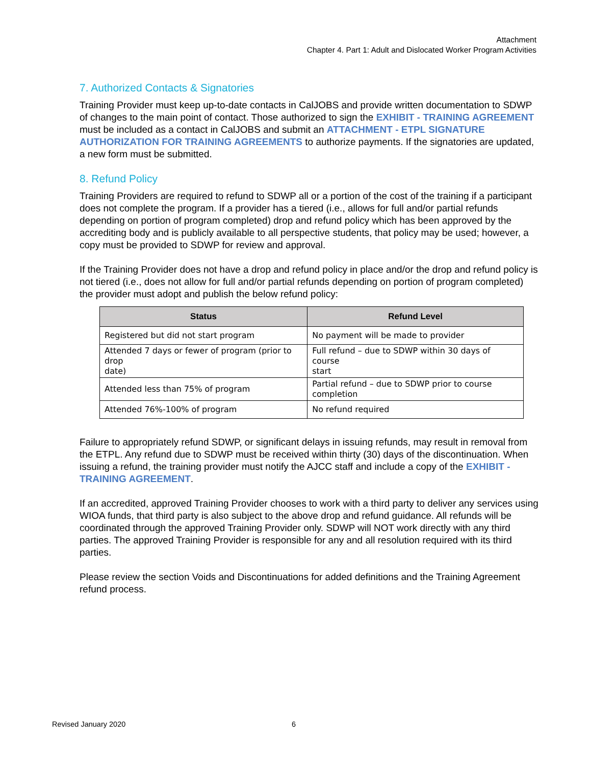Attachment
Chapter 4. Part 1: Adult and Dislocated Worker Program Activities
7. Authorized Contacts & Signatories
Training Provider must keep up-to-date contacts in CalJOBS and provide written documentation to SDWP of changes to the main point of contact. Those authorized to sign the EXHIBIT - TRAINING AGREEMENT must be included as a contact in CalJOBS and submit an ATTACHMENT - ETPL SIGNATURE AUTHORIZATION FOR TRAINING AGREEMENTS to authorize payments. If the signatories are updated, a new form must be submitted.
8. Refund Policy
Training Providers are required to refund to SDWP all or a portion of the cost of the training if a participant does not complete the program. If a provider has a tiered (i.e., allows for full and/or partial refunds depending on portion of program completed) drop and refund policy which has been approved by the accrediting body and is publicly available to all perspective students, that policy may be used; however, a copy must be provided to SDWP for review and approval.
If the Training Provider does not have a drop and refund policy in place and/or the drop and refund policy is not tiered (i.e., does not allow for full and/or partial refunds depending on portion of program completed) the provider must adopt and publish the below refund policy:
| Status | Refund Level |
| --- | --- |
| Registered but did not start program | No payment will be made to provider |
| Attended 7 days or fewer of program (prior to drop date) | Full refund – due to SDWP within 30 days of course start |
| Attended less than 75% of program | Partial refund – due to SDWP prior to course completion |
| Attended 76%-100% of program | No refund required |
Failure to appropriately refund SDWP, or significant delays in issuing refunds, may result in removal from the ETPL. Any refund due to SDWP must be received within thirty (30) days of the discontinuation. When issuing a refund, the training provider must notify the AJCC staff and include a copy of the EXHIBIT - TRAINING AGREEMENT.
If an accredited, approved Training Provider chooses to work with a third party to deliver any services using WIOA funds, that third party is also subject to the above drop and refund guidance. All refunds will be coordinated through the approved Training Provider only. SDWP will NOT work directly with any third parties. The approved Training Provider is responsible for any and all resolution required with its third parties.
Please review the section Voids and Discontinuations for added definitions and the Training Agreement refund process.
Revised January 2020 6